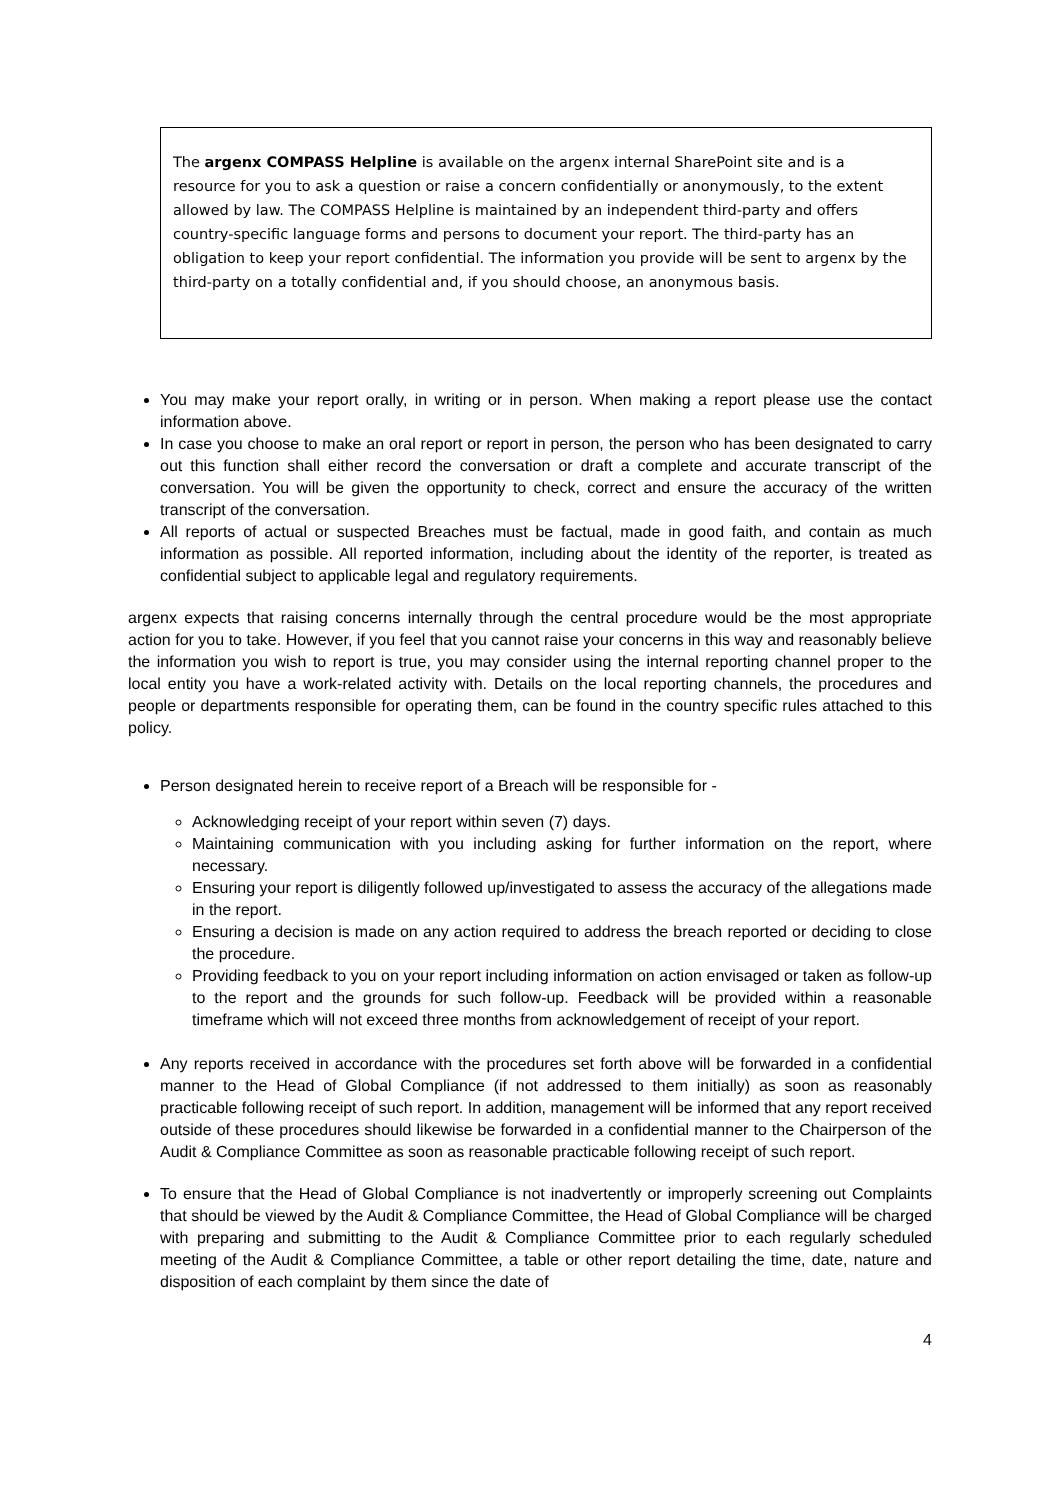The argenx COMPASS Helpline is available on the argenx internal SharePoint site and is a resource for you to ask a question or raise a concern confidentially or anonymously, to the extent allowed by law. The COMPASS Helpline is maintained by an independent third-party and offers country-specific language forms and persons to document your report. The third-party has an obligation to keep your report confidential. The information you provide will be sent to argenx by the third-party on a totally confidential and, if you should choose, an anonymous basis.
You may make your report orally, in writing or in person. When making a report please use the contact information above.
In case you choose to make an oral report or report in person, the person who has been designated to carry out this function shall either record the conversation or draft a complete and accurate transcript of the conversation. You will be given the opportunity to check, correct and ensure the accuracy of the written transcript of the conversation.
All reports of actual or suspected Breaches must be factual, made in good faith, and contain as much information as possible. All reported information, including about the identity of the reporter, is treated as confidential subject to applicable legal and regulatory requirements.
argenx expects that raising concerns internally through the central procedure would be the most appropriate action for you to take. However, if you feel that you cannot raise your concerns in this way and reasonably believe the information you wish to report is true, you may consider using the internal reporting channel proper to the local entity you have a work-related activity with. Details on the local reporting channels, the procedures and people or departments responsible for operating them, can be found in the country specific rules attached to this policy.
Person designated herein to receive report of a Breach will be responsible for -
Acknowledging receipt of your report within seven (7) days.
Maintaining communication with you including asking for further information on the report, where necessary.
Ensuring your report is diligently followed up/investigated to assess the accuracy of the allegations made in the report.
Ensuring a decision is made on any action required to address the breach reported or deciding to close the procedure.
Providing feedback to you on your report including information on action envisaged or taken as follow-up to the report and the grounds for such follow-up. Feedback will be provided within a reasonable timeframe which will not exceed three months from acknowledgement of receipt of your report.
Any reports received in accordance with the procedures set forth above will be forwarded in a confidential manner to the Head of Global Compliance (if not addressed to them initially) as soon as reasonably practicable following receipt of such report. In addition, management will be informed that any report received outside of these procedures should likewise be forwarded in a confidential manner to the Chairperson of the Audit & Compliance Committee as soon as reasonable practicable following receipt of such report.
To ensure that the Head of Global Compliance is not inadvertently or improperly screening out Complaints that should be viewed by the Audit & Compliance Committee, the Head of Global Compliance will be charged with preparing and submitting to the Audit & Compliance Committee prior to each regularly scheduled meeting of the Audit & Compliance Committee, a table or other report detailing the time, date, nature and disposition of each complaint by them since the date of
4